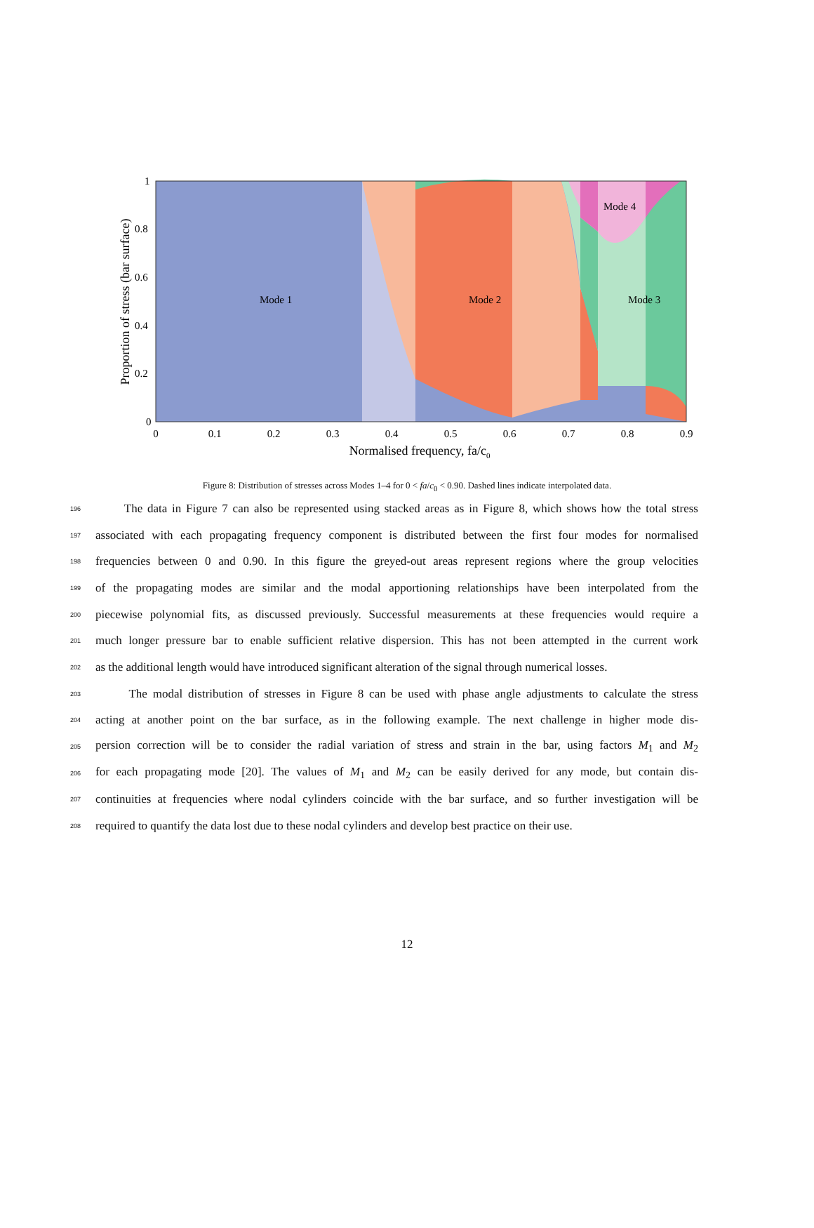Mode 1
Mode 2
Mode 3
Mode 4
0
0.2
0.4
0.6
0.8
1
0
0.1
0.2
0.3
0.4
0.5
0.6
0.7
0.8
0.9
Normalised frequency, fa/c0
Proportion of stress (bar surface)
Figure 8: Distribution of stresses across Modes 1–4 for 0 < fa/c<sub>0</sub> < 0.90. Dashed lines indicate interpolated data.
196 The data in Figure 7 can also be represented using stacked areas as in Figure 8, which shows how the total stress
197 associated with each propagating frequency component is distributed between the first four modes for normalised
198 frequencies between 0 and 0.90. In this figure the greyed-out areas represent regions where the group velocities
199 of the propagating modes are similar and the modal apportioning relationships have been interpolated from the
200 piecewise polynomial fits, as discussed previously. Successful measurements at these frequencies would require a
201 much longer pressure bar to enable sufficient relative dispersion. This has not been attempted in the current work
202 as the additional length would have introduced significant alteration of the signal through numerical losses.
203 The modal distribution of stresses in Figure 8 can be used with phase angle adjustments to calculate the stress
204 acting at another point on the bar surface, as in the following example. The next challenge in higher mode dis-
205 persion correction will be to consider the radial variation of stress and strain in the bar, using factors M<sub>1</sub> and M<sub>2</sub>
206 for each propagating mode [20]. The values of M<sub>1</sub> and M<sub>2</sub> can be easily derived for any mode, but contain dis-
207 continuities at frequencies where nodal cylinders coincide with the bar surface, and so further investigation will be
208 required to quantify the data lost due to these nodal cylinders and develop best practice on their use.
12